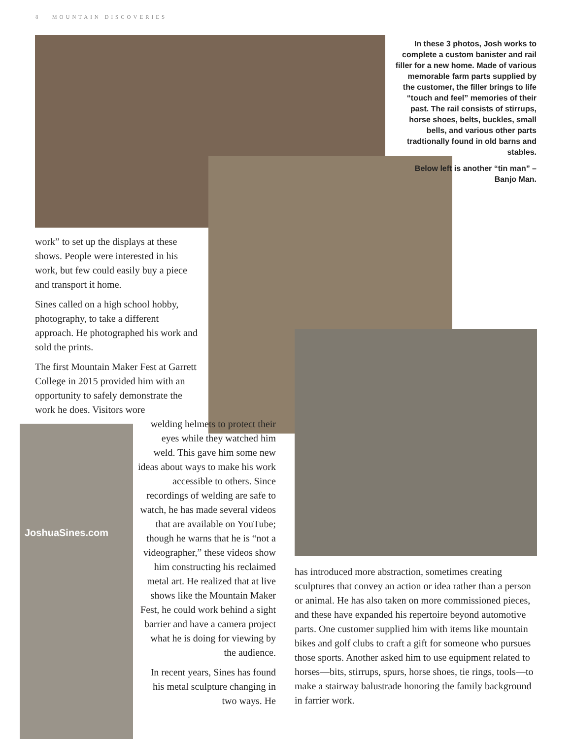8 MOUNTAIN DISCOVERIES
JoshuaSines.com
In these 3 photos, Josh works to complete a custom banister and rail filler for a new home. Made of various memorable farm parts supplied by the customer, the filler brings to life “touch and feel” memories of their past. The rail consists of stirrups, horse shoes, belts, buckles, small bells, and various other parts tradtionally found in old barns and stables.
Below left is another “tin man” – Banjo Man.
work” to set up the displays at these shows. People were interested in his work, but few could easily buy a piece and transport it home.
Sines called on a high school hobby, photography, to take a different approach. He photographed his work and sold the prints.
The first Mountain Maker Fest at Garrett College in 2015 provided him with an opportunity to safely demonstrate the work he does. Visitors wore
welding helmets to protect their eyes while they watched him weld. This gave him some new ideas about ways to make his work accessible to others. Since recordings of welding are safe to watch, he has made several videos that are available on YouTube; though he warns that he is “not a videographer,” these videos show him constructing his reclaimed metal art. He realized that at live shows like the Mountain Maker Fest, he could work behind a sight barrier and have a camera project what he is doing for viewing by the audience.
In recent years, Sines has found his metal sculpture changing in two ways. He
has introduced more abstraction, sometimes creating sculptures that convey an action or idea rather than a person or animal. He has also taken on more commissioned pieces, and these have expanded his repertoire beyond automotive parts. One customer supplied him with items like mountain bikes and golf clubs to craft a gift for someone who pursues those sports. Another asked him to use equipment related to horses—bits, stirrups, spurs, horse shoes, tie rings, tools—to make a stairway balustrade honoring the family background in farrier work.